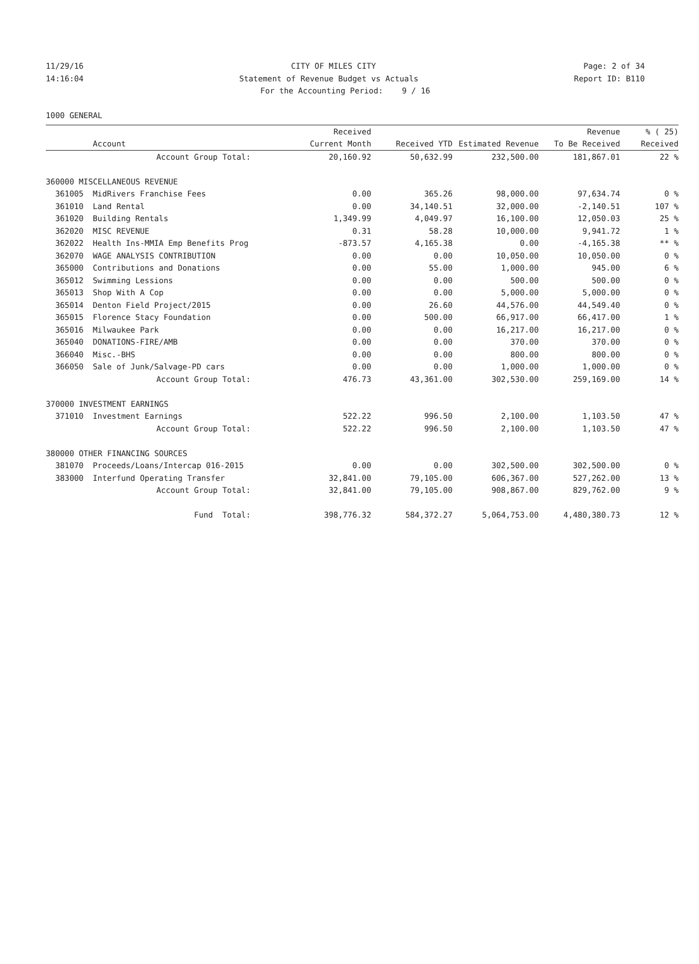11/29/16 CITY OF MILES CITY Page: 2 of 34
14:16:04 Statement of Revenue Budget vs Actuals Report ID: B110
For the Accounting Period: 9 / 16
1000 GENERAL
| | | Received | | | Revenue | % ( 25) |
| --- | --- | --- | --- | --- | --- | --- |
| | Account | Current Month | Received YTD | Estimated Revenue | To Be Received | Received |
| Account Group Total: | | 20,160.92 | 50,632.99 | 232,500.00 | 181,867.01 | 22 % |
| 360000 MISCELLANEOUS REVENUE | | | | | | |
| 361005 | MidRivers Franchise Fees | 0.00 | 365.26 | 98,000.00 | 97,634.74 | 0 % |
| 361010 | Land Rental | 0.00 | 34,140.51 | 32,000.00 | -2,140.51 | 107 % |
| 361020 | Building Rentals | 1,349.99 | 4,049.97 | 16,100.00 | 12,050.03 | 25 % |
| 362020 | MISC REVENUE | 0.31 | 58.28 | 10,000.00 | 9,941.72 | 1 % |
| 362022 | Health Ins-MMIA Emp Benefits Prog | -873.57 | 4,165.38 | 0.00 | -4,165.38 | ** % |
| 362070 | WAGE ANALYSIS CONTRIBUTION | 0.00 | 0.00 | 10,050.00 | 10,050.00 | 0 % |
| 365000 | Contributions and Donations | 0.00 | 55.00 | 1,000.00 | 945.00 | 6 % |
| 365012 | Swimming Lessions | 0.00 | 0.00 | 500.00 | 500.00 | 0 % |
| 365013 | Shop With A Cop | 0.00 | 0.00 | 5,000.00 | 5,000.00 | 0 % |
| 365014 | Denton Field Project/2015 | 0.00 | 26.60 | 44,576.00 | 44,549.40 | 0 % |
| 365015 | Florence Stacy Foundation | 0.00 | 500.00 | 66,917.00 | 66,417.00 | 1 % |
| 365016 | Milwaukee Park | 0.00 | 0.00 | 16,217.00 | 16,217.00 | 0 % |
| 365040 | DONATIONS-FIRE/AMB | 0.00 | 0.00 | 370.00 | 370.00 | 0 % |
| 366040 | Misc.-BHS | 0.00 | 0.00 | 800.00 | 800.00 | 0 % |
| 366050 | Sale of Junk/Salvage-PD cars | 0.00 | 0.00 | 1,000.00 | 1,000.00 | 0 % |
| Account Group Total: | | 476.73 | 43,361.00 | 302,530.00 | 259,169.00 | 14 % |
| 370000 INVESTMENT EARNINGS | | | | | | |
| 371010 | Investment Earnings | 522.22 | 996.50 | 2,100.00 | 1,103.50 | 47 % |
| Account Group Total: | | 522.22 | 996.50 | 2,100.00 | 1,103.50 | 47 % |
| 380000 OTHER FINANCING SOURCES | | | | | | |
| 381070 | Proceeds/Loans/Intercap 016-2015 | 0.00 | 0.00 | 302,500.00 | 302,500.00 | 0 % |
| 383000 | Interfund Operating Transfer | 32,841.00 | 79,105.00 | 606,367.00 | 527,262.00 | 13 % |
| Account Group Total: | | 32,841.00 | 79,105.00 | 908,867.00 | 829,762.00 | 9 % |
| Fund Total: | | 398,776.32 | 584,372.27 | 5,064,753.00 | 4,480,380.73 | 12 % |